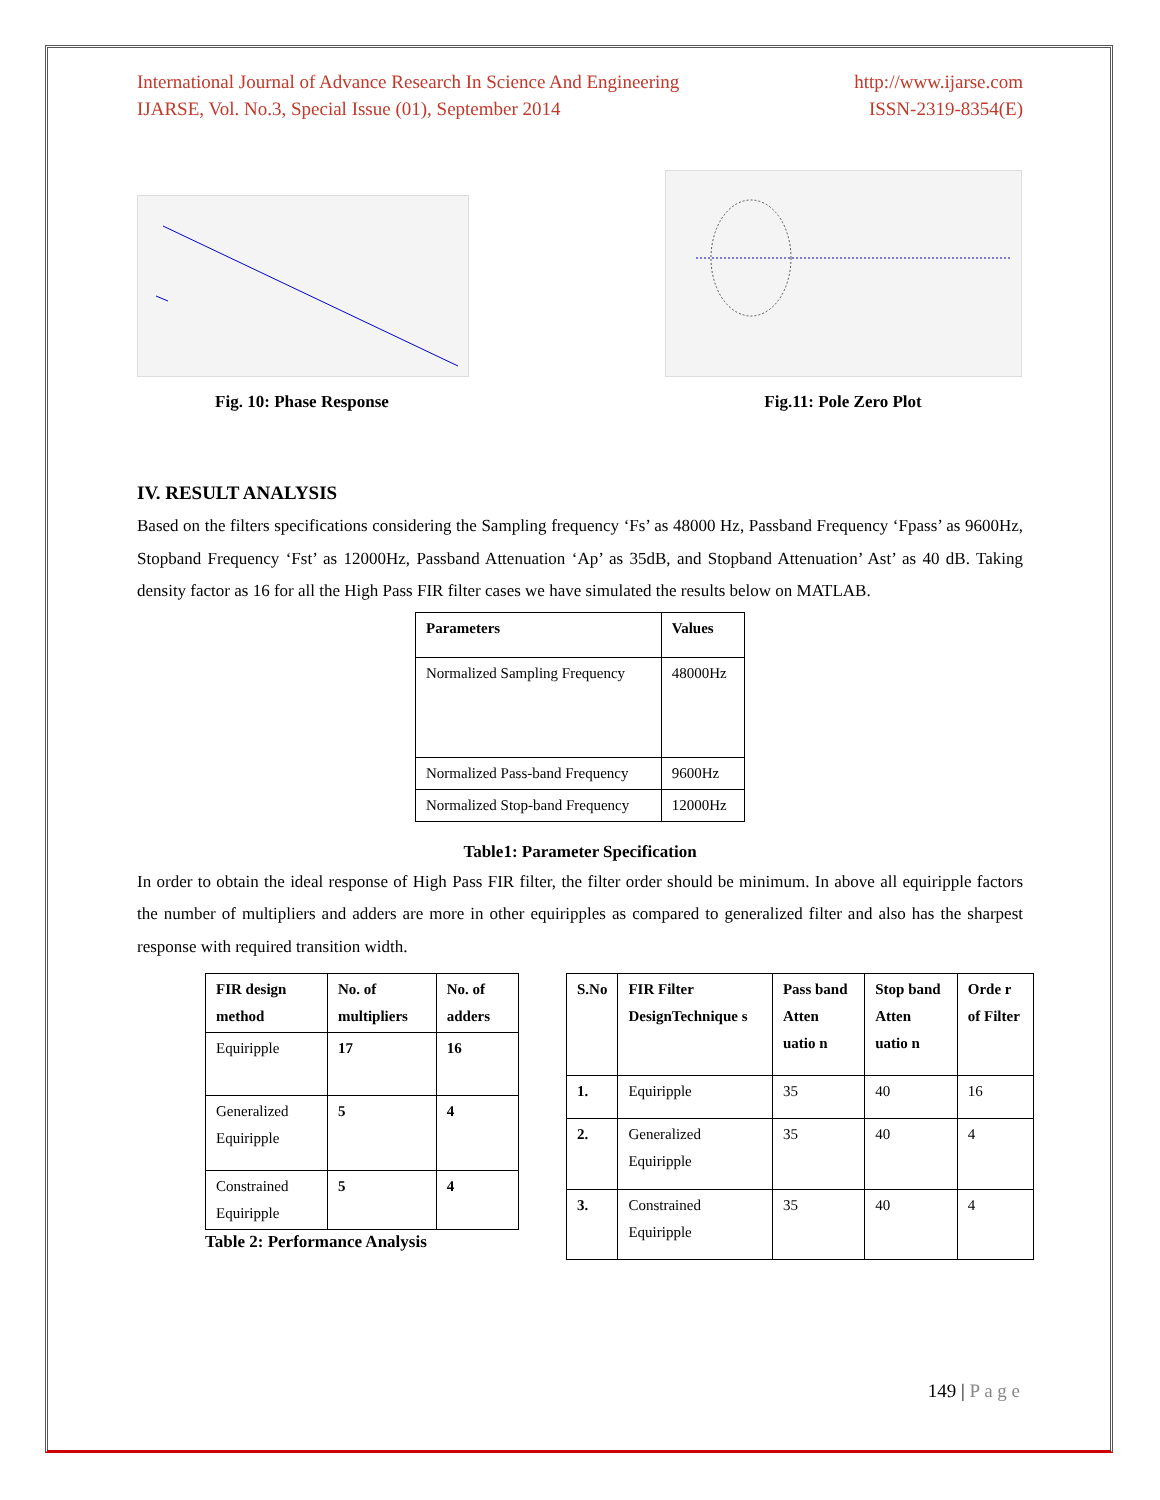International Journal of Advance Research In Science And Engineering http://www.ijarse.com
IJARSE, Vol. No.3, Special Issue (01), September 2014 ISSN-2319-8354(E)
Fig. 10: Phase Response Fig.11: Pole Zero Plot
IV. RESULT ANALYSIS
Based on the filters specifications considering the Sampling frequency ‘Fs’ as 48000 Hz, Passband Frequency ‘Fpass’ as 9600Hz, Stopband Frequency ‘Fst’ as 12000Hz, Passband Attenuation ‘Ap’ as 35dB, and Stopband Attenuation’ Ast’ as 40 dB. Taking density factor as 16 for all the High Pass FIR filter cases we have simulated the results below on MATLAB.
| Parameters | Values |
| --- | --- |
| Normalized Sampling Frequency | 48000Hz |
| Normalized Pass-band Frequency | 9600Hz |
| Normalized Stop-band Frequency | 12000Hz |
Table1: Parameter Specification
In order to obtain the ideal response of High Pass FIR filter, the filter order should be minimum. In above all equiripple factors the number of multipliers and adders are more in other equiripples as compared to generalized filter and also has the sharpest response with required transition width.
| FIR design method | No. of multipliers | No. of adders |
| --- | --- | --- |
| Equiripple | 17 | 16 |
| Generalized Equiripple | 5 | 4 |
| Constrained Equiripple | 5 | 4 |
Table 2: Performance Analysis
| S.No | FIR Filter DesignTechnique s | Pass band Atten uatio n | Stop band Atten uatio n | Orde r of Filter |
| --- | --- | --- | --- | --- |
| 1. | Equiripple | 35 | 40 | 16 |
| 2. | Generalized Equiripple | 35 | 40 | 4 |
| 3. | Constrained Equiripple | 35 | 40 | 4 |
149 | P a g e